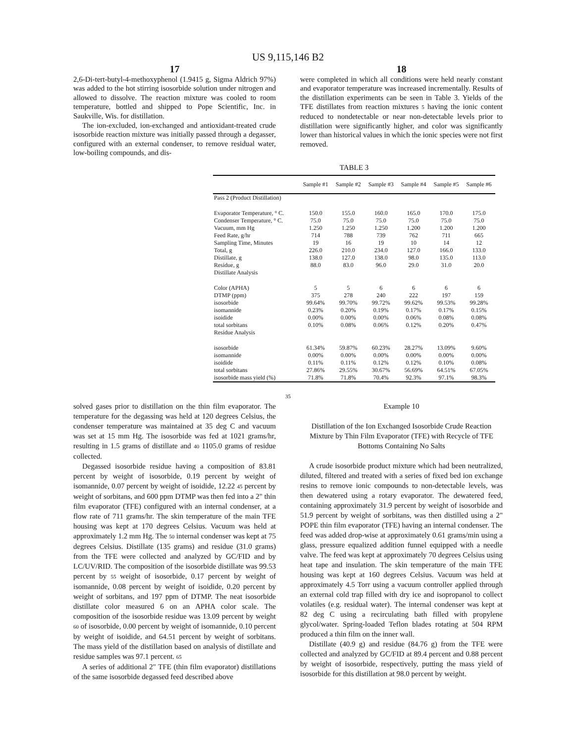US 9,115,146 B2
17
2,6-Di-tert-butyl-4-methoxyphenol (1.9415 g, Sigma Aldrich 97%) was added to the hot stirring isosorbide solution under nitrogen and allowed to dissolve. The reaction mixture was cooled to room temperature, bottled and shipped to Pope Scientific, Inc. in Saukville, Wis. for distillation.
The ion-excluded, ion-exchanged and antioxidant-treated crude isosorbide reaction mixture was initially passed through a degasser, configured with an external condenser, to remove residual water, low-boiling compounds, and dis-
18
were completed in which all conditions were held nearly constant and evaporator temperature was increased incrementally. Results of the distillation experiments can be seen in Table 3. Yields of the TFE distillates from reaction mixtures 5 having the ionic content reduced to nondetectable or near non-detectable levels prior to distillation were significantly higher, and color was significantly lower than historical values in which the ionic species were not first removed.
TABLE 3
| | Sample #1 | Sample #2 | Sample #3 | Sample #4 | Sample #5 | Sample #6 |
| --- | --- | --- | --- | --- | --- | --- |
| Pass 2 (Product Distillation) | | | | | | |
| Evaporator Temperature, ° C. | 150.0 | 155.0 | 160.0 | 165.0 | 170.0 | 175.0 |
| Condenser Temperature, ° C. | 75.0 | 75.0 | 75.0 | 75.0 | 75.0 | 75.0 |
| Vacuum, mm Hg | 1.250 | 1.250 | 1.250 | 1.200 | 1.200 | 1.200 |
| Feed Rate, g/hr | 714 | 788 | 739 | 762 | 711 | 665 |
| Sampling Time, Minutes | 19 | 16 | 19 | 10 | 14 | 12 |
| Total, g | 226.0 | 210.0 | 234.0 | 127.0 | 166.0 | 133.0 |
| Distillate, g | 138.0 | 127.0 | 138.0 | 98.0 | 135.0 | 113.0 |
| Residue, g | 88.0 | 83.0 | 96.0 | 29.0 | 31.0 | 20.0 |
| Distillate Analysis | | | | | | |
| Color (APHA) | 5 | 5 | 6 | 6 | 6 | 6 |
| DTMP (ppm) | 375 | 278 | 240 | 222 | 197 | 159 |
| isosorbide | 99.64% | 99.70% | 99.72% | 99.62% | 99.53% | 99.28% |
| isomannide | 0.23% | 0.20% | 0.19% | 0.17% | 0.17% | 0.15% |
| isoidide | 0.00% | 0.00% | 0.00% | 0.06% | 0.08% | 0.08% |
| total sorbitans | 0.10% | 0.08% | 0.06% | 0.12% | 0.20% | 0.47% |
| Residue Analysis | | | | | | |
| isosorbide | 61.34% | 59.87% | 60.23% | 28.27% | 13.09% | 9.60% |
| isomannide | 0.00% | 0.00% | 0.00% | 0.00% | 0.00% | 0.00% |
| isoidide | 0.11% | 0.11% | 0.12% | 0.12% | 0.10% | 0.08% |
| total sorbitans | 27.86% | 29.55% | 30.67% | 56.69% | 64.51% | 67.05% |
| isosorbide mass yield (%) | 71.8% | 71.8% | 70.4% | 92.3% | 97.1% | 98.3% |
35
solved gases prior to distillation on the thin film evaporator. The temperature for the degassing was held at 120 degrees Celsius, the condenser temperature was maintained at 35 deg C and vacuum was set at 15 mm Hg. The isosorbide was fed at 1021 grams/hr, resulting in 1.5 grams of distillate and 40 1105.0 grams of residue collected.
Degassed isosorbide residue having a composition of 83.81 percent by weight of isosorbide, 0.19 percent by weight of isomannide, 0.07 percent by weight of isoidide, 12.22 45 percent by weight of sorbitans, and 600 ppm DTMP was then fed into a 2" thin film evaporator (TFE) configured with an internal condenser, at a flow rate of 711 grams/hr. The skin temperature of the main TFE housing was kept at 170 degrees Celsius. Vacuum was held at approximately 1.2 mm Hg. The 50 internal condenser was kept at 75 degrees Celsius. Distillate (135 grams) and residue (31.0 grams) from the TFE were collected and analyzed by GC/FID and by LC/UV/RID. The composition of the isosorbide distillate was 99.53 percent by 55 weight of isosorbide, 0.17 percent by weight of isomannide, 0.08 percent by weight of isoidide, 0.20 percent by weight of sorbitans, and 197 ppm of DTMP. The neat isosorbide distillate color measured 6 on an APHA color scale. The composition of the isosorbide residue was 13.09 percent by weight 60 of isosorbide, 0.00 percent by weight of isomannide, 0.10 percent by weight of isoidide, and 64.51 percent by weight of sorbitans. The mass yield of the distillation based on analysis of distillate and residue samples was 97.1 percent. 65
A series of additional 2" TFE (thin film evaporator) distillations of the same isosorbide degassed feed described above
Example 10
Distillation of the Ion Exchanged Isosorbide Crude Reaction Mixture by Thin Film Evaporator (TFE) with Recycle of TFE Bottoms Containing No Salts
A crude isosorbide product mixture which had been neutralized, diluted, filtered and treated with a series of fixed bed ion exchange resins to remove ionic compounds to non-detectable levels, was then dewatered using a rotary evaporator. The dewatered feed, containing approximately 31.9 percent by weight of isosorbide and 51.9 percent by weight of sorbitans, was then distilled using a 2" POPE thin film evaporator (TFE) having an internal condenser. The feed was added drop-wise at approximately 0.61 grams/min using a glass, pressure equalized addition funnel equipped with a needle valve. The feed was kept at approximately 70 degrees Celsius using heat tape and insulation. The skin temperature of the main TFE housing was kept at 160 degrees Celsius. Vacuum was held at approximately 4.5 Torr using a vacuum controller applied through an external cold trap filled with dry ice and isopropanol to collect volatiles (e.g. residual water). The internal condenser was kept at 82 deg C using a recirculating bath filled with propylene glycol/water. Spring-loaded Teflon blades rotating at 504 RPM produced a thin film on the inner wall.
Distillate (40.9 g) and residue (84.76 g) from the TFE were collected and analyzed by GC/FID at 89.4 percent and 0.88 percent by weight of isosorbide, respectively, putting the mass yield of isosorbide for this distillation at 98.0 percent by weight.